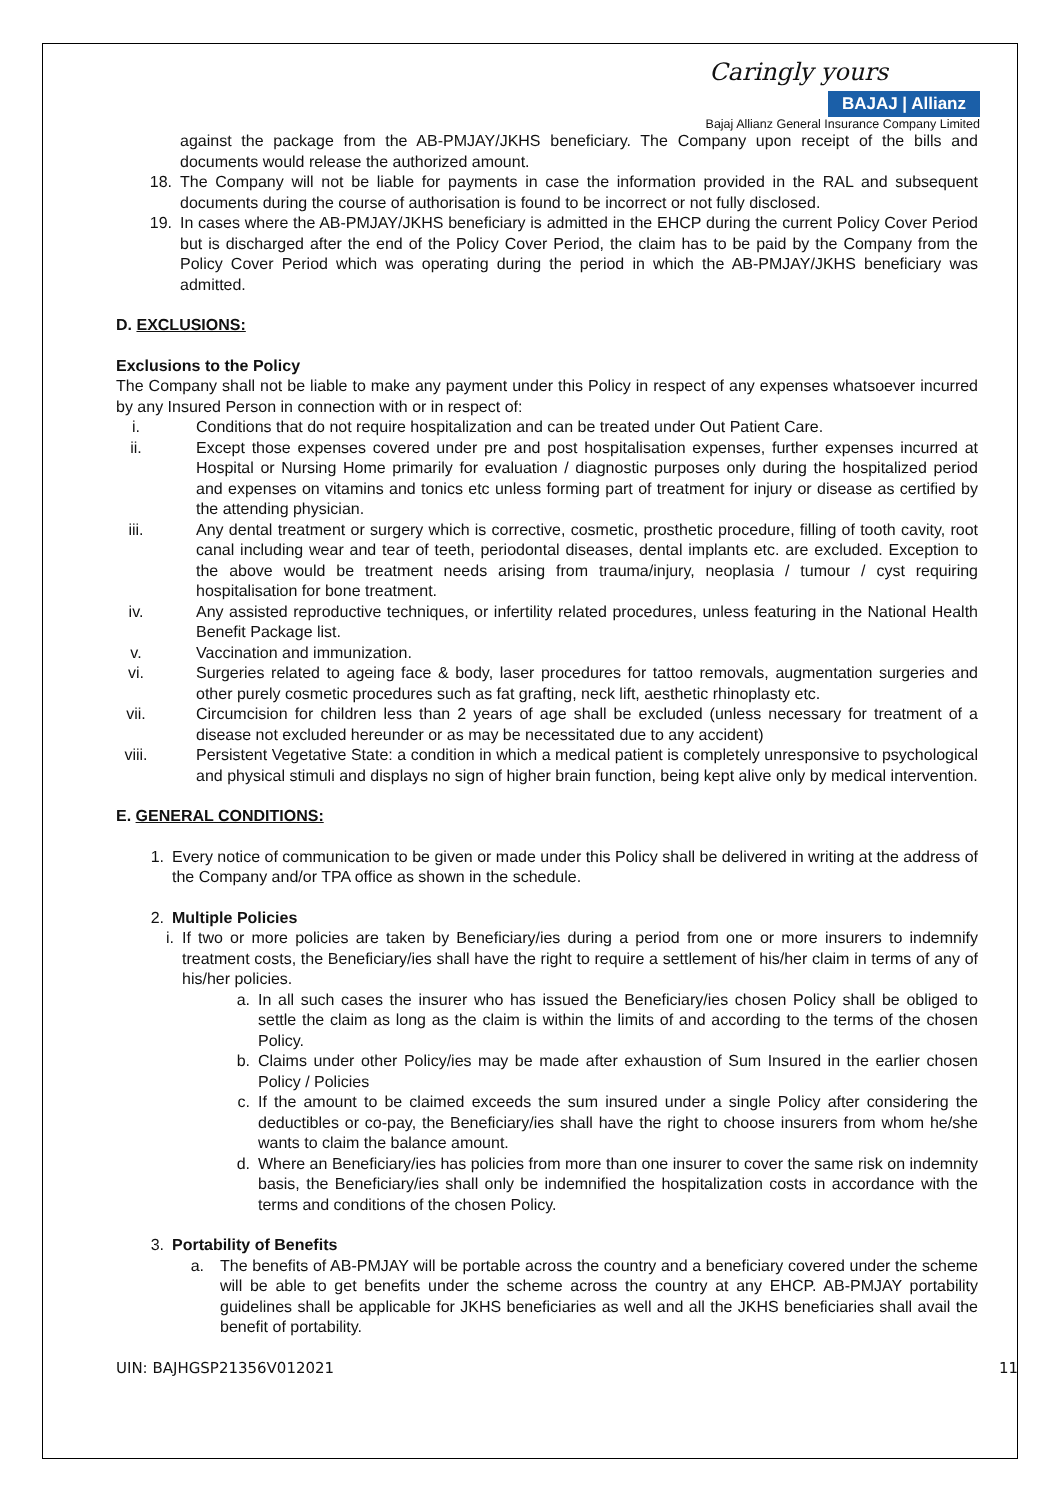Caringly yours
BAJAJ | Allianz
Bajaj Allianz General Insurance Company Limited
against the package from the AB-PMJAY/JKHS beneficiary. The Company upon receipt of the bills and documents would release the authorized amount.
18. The Company will not be liable for payments in case the information provided in the RAL and subsequent documents during the course of authorisation is found to be incorrect or not fully disclosed.
19. In cases where the AB-PMJAY/JKHS beneficiary is admitted in the EHCP during the current Policy Cover Period but is discharged after the end of the Policy Cover Period, the claim has to be paid by the Company from the Policy Cover Period which was operating during the period in which the AB-PMJAY/JKHS beneficiary was admitted.
D. EXCLUSIONS:
Exclusions to the Policy
The Company shall not be liable to make any payment under this Policy in respect of any expenses whatsoever incurred by any Insured Person in connection with or in respect of:
i. Conditions that do not require hospitalization and can be treated under Out Patient Care.
ii. Except those expenses covered under pre and post hospitalisation expenses, further expenses incurred at Hospital or Nursing Home primarily for evaluation / diagnostic purposes only during the hospitalized period and expenses on vitamins and tonics etc unless forming part of treatment for injury or disease as certified by the attending physician.
iii. Any dental treatment or surgery which is corrective, cosmetic, prosthetic procedure, filling of tooth cavity, root canal including wear and tear of teeth, periodontal diseases, dental implants etc. are excluded. Exception to the above would be treatment needs arising from trauma/injury, neoplasia / tumour / cyst requiring hospitalisation for bone treatment.
iv. Any assisted reproductive techniques, or infertility related procedures, unless featuring in the National Health Benefit Package list.
v. Vaccination and immunization.
vi. Surgeries related to ageing face & body, laser procedures for tattoo removals, augmentation surgeries and other purely cosmetic procedures such as fat grafting, neck lift, aesthetic rhinoplasty etc.
vii. Circumcision for children less than 2 years of age shall be excluded (unless necessary for treatment of a disease not excluded hereunder or as may be necessitated due to any accident)
viii. Persistent Vegetative State: a condition in which a medical patient is completely unresponsive to psychological and physical stimuli and displays no sign of higher brain function, being kept alive only by medical intervention.
E. GENERAL CONDITIONS:
1. Every notice of communication to be given or made under this Policy shall be delivered in writing at the address of the Company and/or TPA office as shown in the schedule.
2. Multiple Policies
i. If two or more policies are taken by Beneficiary/ies during a period from one or more insurers to indemnify treatment costs, the Beneficiary/ies shall have the right to require a settlement of his/her claim in terms of any of his/her policies.
a. In all such cases the insurer who has issued the Beneficiary/ies chosen Policy shall be obliged to settle the claim as long as the claim is within the limits of and according to the terms of the chosen Policy.
b. Claims under other Policy/ies may be made after exhaustion of Sum Insured in the earlier chosen Policy / Policies
c. If the amount to be claimed exceeds the sum insured under a single Policy after considering the deductibles or co-pay, the Beneficiary/ies shall have the right to choose insurers from whom he/she wants to claim the balance amount.
d. Where an Beneficiary/ies has policies from more than one insurer to cover the same risk on indemnity basis, the Beneficiary/ies shall only be indemnified the hospitalization costs in accordance with the terms and conditions of the chosen Policy.
3. Portability of Benefits
a. The benefits of AB-PMJAY will be portable across the country and a beneficiary covered under the scheme will be able to get benefits under the scheme across the country at any EHCP. AB-PMJAY portability guidelines shall be applicable for JKHS beneficiaries as well and all the JKHS beneficiaries shall avail the benefit of portability.
UIN: BAJHGSP21356V012021 11